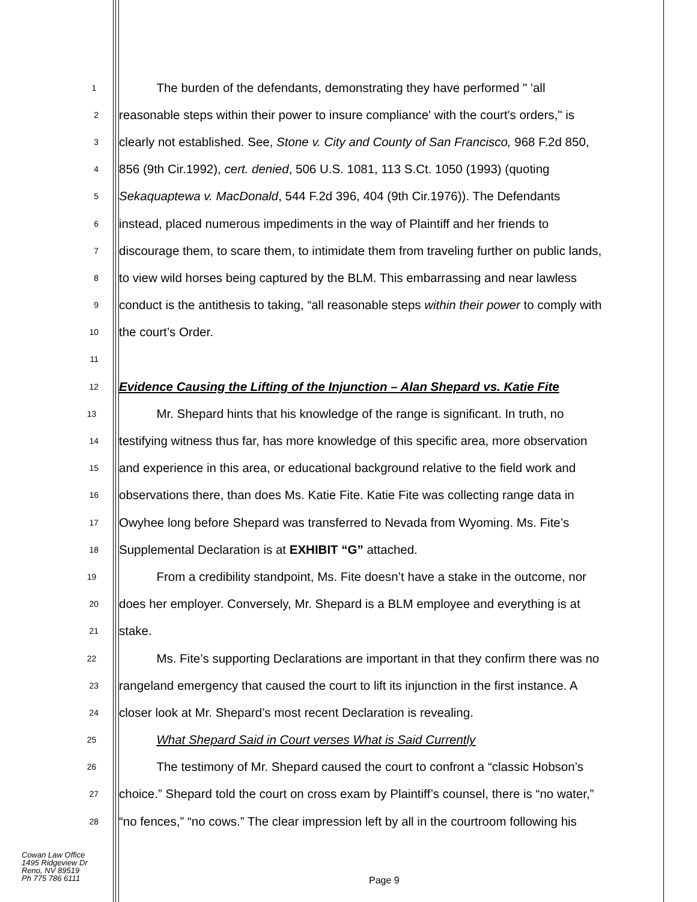1 The burden of the defendants, demonstrating they have performed " 'all
2 reasonable steps within their power to insure compliance' with the court's orders," is
3 clearly not established. See, Stone v. City and County of San Francisco, 968 F.2d 850,
4 856 (9th Cir.1992), cert. denied, 506 U.S. 1081, 113 S.Ct. 1050 (1993) (quoting
5 Sekaquaptewa v. MacDonald, 544 F.2d 396, 404 (9th Cir.1976)). The Defendants
6 instead, placed numerous impediments in the way of Plaintiff and her friends to
7 discourage them, to scare them, to intimidate them from traveling further on public lands,
8 to view wild horses being captured by the BLM. This embarrassing and near lawless
9 conduct is the antithesis to taking, “all reasonable steps within their power to comply with
10 the court’s Order.
11
12 Evidence Causing the Lifting of the Injunction – Alan Shepard vs. Katie Fite
13 Mr. Shepard hints that his knowledge of the range is significant. In truth, no
14 testifying witness thus far, has more knowledge of this specific area, more observation
15 and experience in this area, or educational background relative to the field work and
16 observations there, than does Ms. Katie Fite. Katie Fite was collecting range data in
17 Owyhee long before Shepard was transferred to Nevada from Wyoming. Ms. Fite’s
18 Supplemental Declaration is at EXHIBIT “G” attached.
19 From a credibility standpoint, Ms. Fite doesn’t have a stake in the outcome, nor
20 does her employer. Conversely, Mr. Shepard is a BLM employee and everything is at
21 stake.
22 Ms. Fite’s supporting Declarations are important in that they confirm there was no
23 rangeland emergency that caused the court to lift its injunction in the first instance. A
24 closer look at Mr. Shepard’s most recent Declaration is revealing.
25 What Shepard Said in Court verses What is Said Currently
26 The testimony of Mr. Shepard caused the court to confront a “classic Hobson’s
27 choice.” Shepard told the court on cross exam by Plaintiff’s counsel, there is “no water,”
28 “no fences,” “no cows.” The clear impression left by all in the courtroom following his
Cowan Law Office
1495 Ridgeview Dr
Reno, NV 89519
Ph 775 786 6111
Page 9